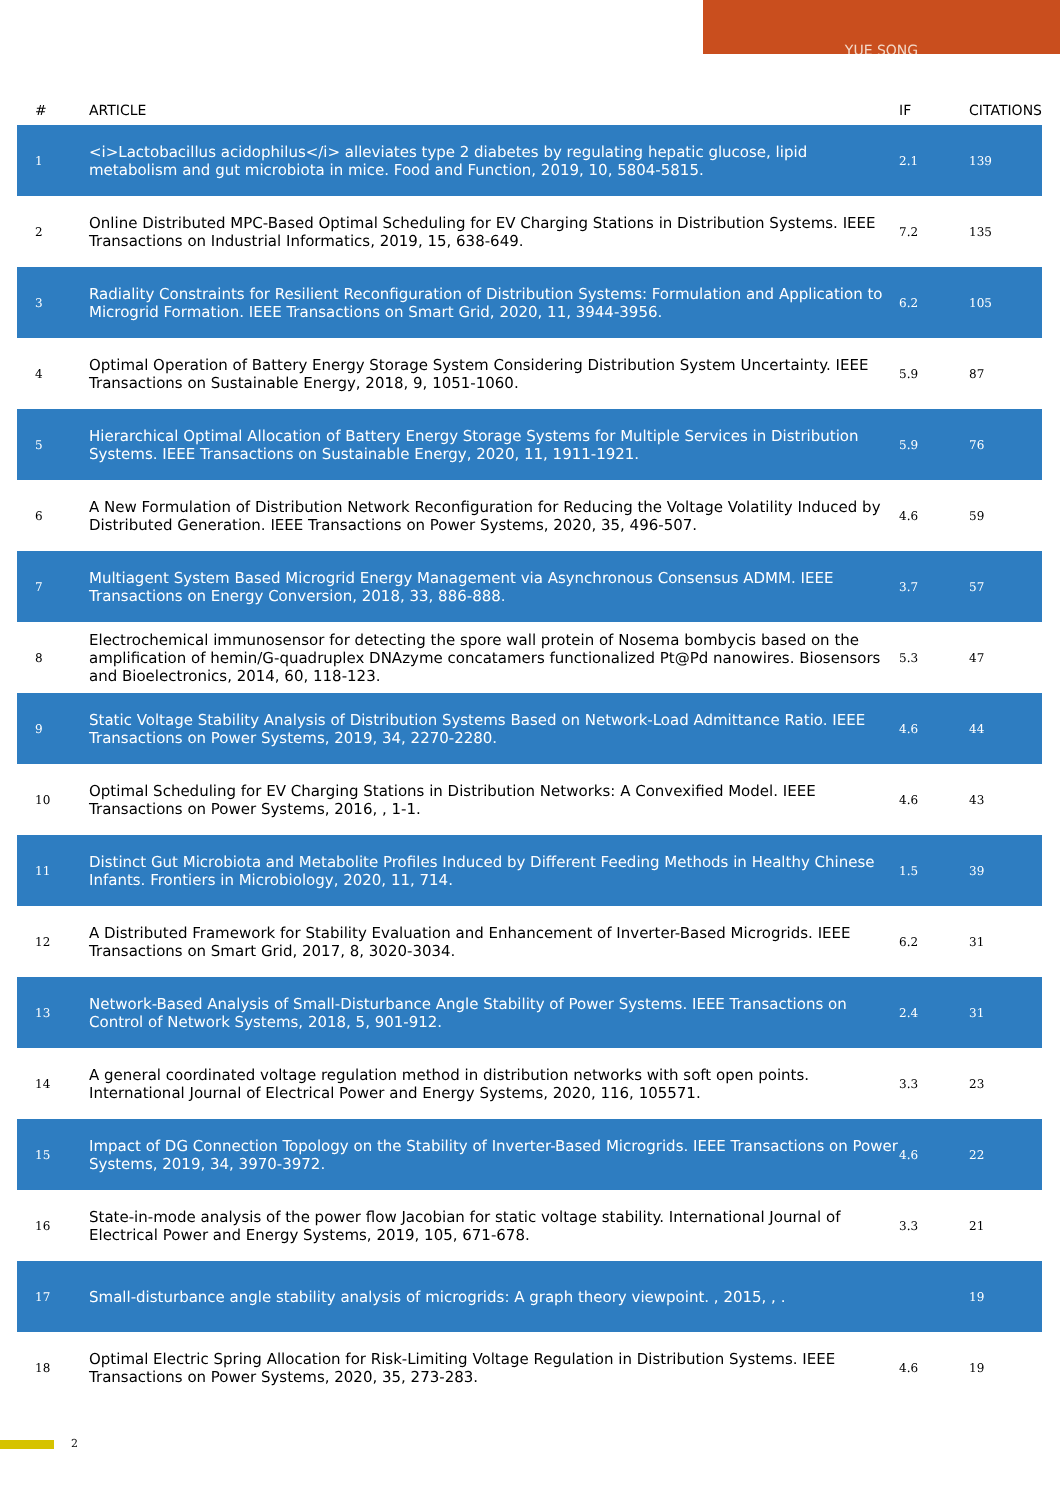YUE SONG
| # | ARTICLE | IF | CITATIONS |
| --- | --- | --- | --- |
| 1 | <i>Lactobacillus acidophilus</i> alleviates type 2 diabetes by regulating hepatic glucose, lipid metabolism and gut microbiota in mice. Food and Function, 2019, 10, 5804-5815. | 2.1 | 139 |
| 2 | Online Distributed MPC-Based Optimal Scheduling for EV Charging Stations in Distribution Systems. IEEE Transactions on Industrial Informatics, 2019, 15, 638-649. | 7.2 | 135 |
| 3 | Radiality Constraints for Resilient Reconfiguration of Distribution Systems: Formulation and Application to Microgrid Formation. IEEE Transactions on Smart Grid, 2020, 11, 3944-3956. | 6.2 | 105 |
| 4 | Optimal Operation of Battery Energy Storage System Considering Distribution System Uncertainty. IEEE Transactions on Sustainable Energy, 2018, 9, 1051-1060. | 5.9 | 87 |
| 5 | Hierarchical Optimal Allocation of Battery Energy Storage Systems for Multiple Services in Distribution Systems. IEEE Transactions on Sustainable Energy, 2020, 11, 1911-1921. | 5.9 | 76 |
| 6 | A New Formulation of Distribution Network Reconfiguration for Reducing the Voltage Volatility Induced by Distributed Generation. IEEE Transactions on Power Systems, 2020, 35, 496-507. | 4.6 | 59 |
| 7 | Multiagent System Based Microgrid Energy Management via Asynchronous Consensus ADMM. IEEE Transactions on Energy Conversion, 2018, 33, 886-888. | 3.7 | 57 |
| 8 | Electrochemical immunosensor for detecting the spore wall protein of Nosema bombycis based on the amplification of hemin/G-quadruplex DNAzyme concatamers functionalized Pt@Pd nanowires. Biosensors and Bioelectronics, 2014, 60, 118-123. | 5.3 | 47 |
| 9 | Static Voltage Stability Analysis of Distribution Systems Based on Network-Load Admittance Ratio. IEEE Transactions on Power Systems, 2019, 34, 2270-2280. | 4.6 | 44 |
| 10 | Optimal Scheduling for EV Charging Stations in Distribution Networks: A Convexified Model. IEEE Transactions on Power Systems, 2016, , 1-1. | 4.6 | 43 |
| 11 | Distinct Gut Microbiota and Metabolite Profiles Induced by Different Feeding Methods in Healthy Chinese Infants. Frontiers in Microbiology, 2020, 11, 714. | 1.5 | 39 |
| 12 | A Distributed Framework for Stability Evaluation and Enhancement of Inverter-Based Microgrids. IEEE Transactions on Smart Grid, 2017, 8, 3020-3034. | 6.2 | 31 |
| 13 | Network-Based Analysis of Small-Disturbance Angle Stability of Power Systems. IEEE Transactions on Control of Network Systems, 2018, 5, 901-912. | 2.4 | 31 |
| 14 | A general coordinated voltage regulation method in distribution networks with soft open points. International Journal of Electrical Power and Energy Systems, 2020, 116, 105571. | 3.3 | 23 |
| 15 | Impact of DG Connection Topology on the Stability of Inverter-Based Microgrids. IEEE Transactions on Power Systems, 2019, 34, 3970-3972. | 4.6 | 22 |
| 16 | State-in-mode analysis of the power flow Jacobian for static voltage stability. International Journal of Electrical Power and Energy Systems, 2019, 105, 671-678. | 3.3 | 21 |
| 17 | Small-disturbance angle stability analysis of microgrids: A graph theory viewpoint. , 2015, , . | | 19 |
| 18 | Optimal Electric Spring Allocation for Risk-Limiting Voltage Regulation in Distribution Systems. IEEE Transactions on Power Systems, 2020, 35, 273-283. | 4.6 | 19 |
2